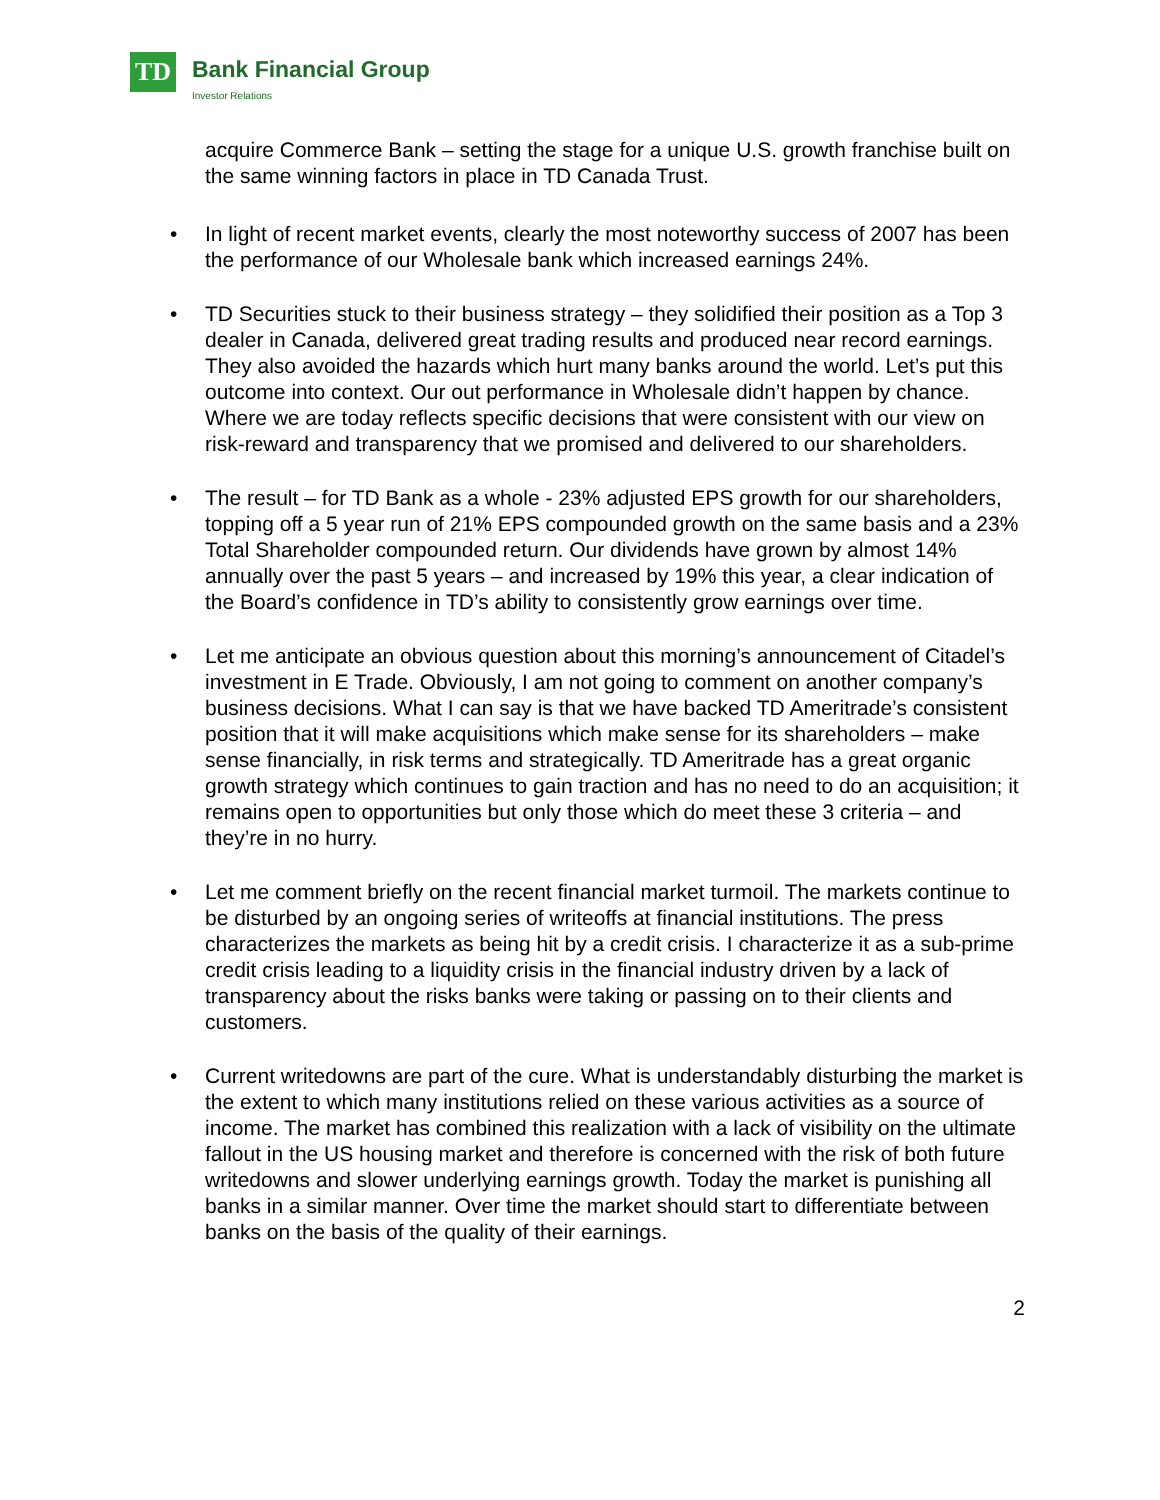TD Bank Financial Group
Investor Relations
acquire Commerce Bank – setting the stage for a unique U.S. growth franchise built on the same winning factors in place in TD Canada Trust.
• In light of recent market events, clearly the most noteworthy success of 2007 has been the performance of our Wholesale bank which increased earnings 24%.
• TD Securities stuck to their business strategy – they solidified their position as a Top 3 dealer in Canada, delivered great trading results and produced near record earnings. They also avoided the hazards which hurt many banks around the world. Let’s put this outcome into context. Our out performance in Wholesale didn’t happen by chance. Where we are today reflects specific decisions that were consistent with our view on risk-reward and transparency that we promised and delivered to our shareholders.
• The result – for TD Bank as a whole - 23% adjusted EPS growth for our shareholders, topping off a 5 year run of 21% EPS compounded growth on the same basis and a 23% Total Shareholder compounded return. Our dividends have grown by almost 14% annually over the past 5 years – and increased by 19% this year, a clear indication of the Board’s confidence in TD’s ability to consistently grow earnings over time.
• Let me anticipate an obvious question about this morning’s announcement of Citadel’s investment in E Trade. Obviously, I am not going to comment on another company’s business decisions. What I can say is that we have backed TD Ameritrade’s consistent position that it will make acquisitions which make sense for its shareholders – make sense financially, in risk terms and strategically. TD Ameritrade has a great organic growth strategy which continues to gain traction and has no need to do an acquisition; it remains open to opportunities but only those which do meet these 3 criteria – and they’re in no hurry.
• Let me comment briefly on the recent financial market turmoil. The markets continue to be disturbed by an ongoing series of writeoffs at financial institutions. The press characterizes the markets as being hit by a credit crisis. I characterize it as a sub-prime credit crisis leading to a liquidity crisis in the financial industry driven by a lack of transparency about the risks banks were taking or passing on to their clients and customers.
• Current writedowns are part of the cure. What is understandably disturbing the market is the extent to which many institutions relied on these various activities as a source of income. The market has combined this realization with a lack of visibility on the ultimate fallout in the US housing market and therefore is concerned with the risk of both future writedowns and slower underlying earnings growth. Today the market is punishing all banks in a similar manner. Over time the market should start to differentiate between banks on the basis of the quality of their earnings.
2